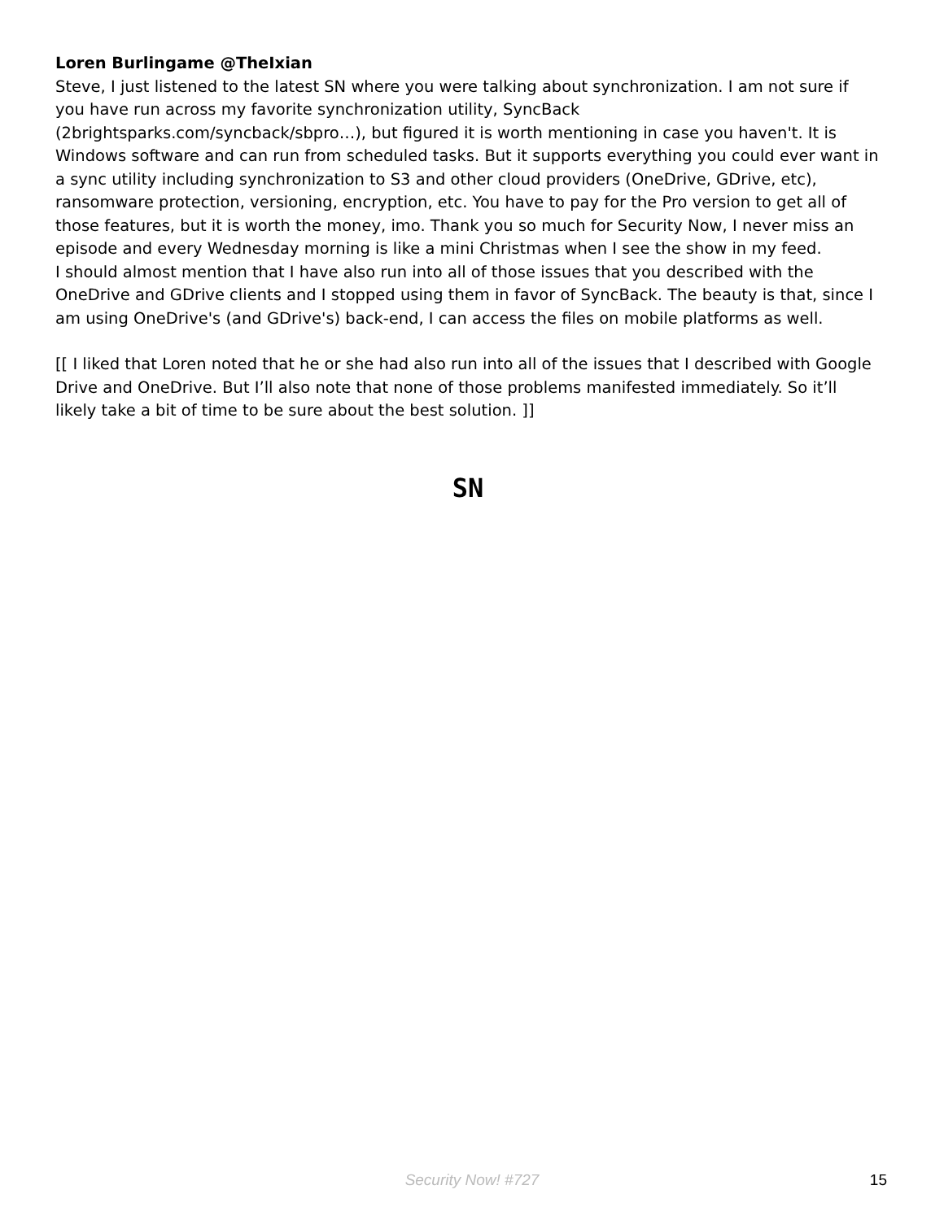Loren Burlingame @TheIxian
Steve, I just listened to the latest SN where you were talking about synchronization. I am not sure if you have run across my favorite synchronization utility, SyncBack (2brightsparks.com/syncback/sbpro…), but figured it is worth mentioning in case you haven't. It is Windows software and can run from scheduled tasks. But it supports everything you could ever want in a sync utility including synchronization to S3 and other cloud providers (OneDrive, GDrive, etc), ransomware protection, versioning, encryption, etc. You have to pay for the Pro version to get all of those features, but it is worth the money, imo. Thank you so much for Security Now, I never miss an episode and every Wednesday morning is like a mini Christmas when I see the show in my feed.
I should almost mention that I have also run into all of those issues that you described with the OneDrive and GDrive clients and I stopped using them in favor of SyncBack. The beauty is that, since I am using OneDrive's (and GDrive's) back-end, I can access the files on mobile platforms as well.
[[ I liked that Loren noted that he or she had also run into all of the issues that I described with Google Drive and OneDrive. But I’ll also note that none of those problems manifested immediately. So it’ll likely take a bit of time to be sure about the best solution. ]]
SN
Security Now! #727
15